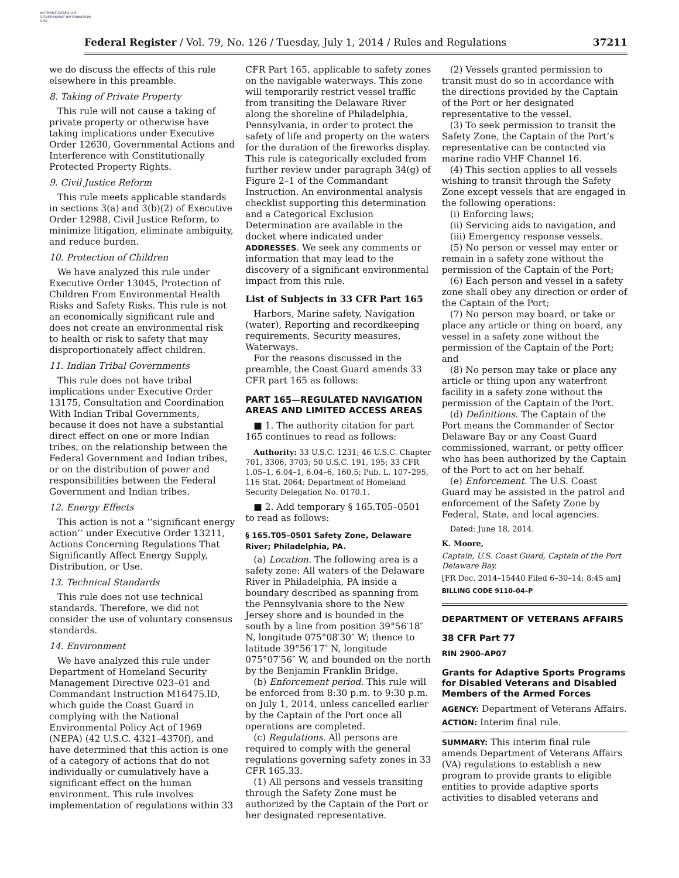AUTHENTICATED U.S. GOVERNMENT INFORMATION GPO
Federal Register / Vol. 79, No. 126 / Tuesday, July 1, 2014 / Rules and Regulations 37211
we do discuss the effects of this rule elsewhere in this preamble.
8. Taking of Private Property
This rule will not cause a taking of private property or otherwise have taking implications under Executive Order 12630, Governmental Actions and Interference with Constitutionally Protected Property Rights.
9. Civil Justice Reform
This rule meets applicable standards in sections 3(a) and 3(b)(2) of Executive Order 12988, Civil Justice Reform, to minimize litigation, eliminate ambiguity, and reduce burden.
10. Protection of Children
We have analyzed this rule under Executive Order 13045, Protection of Children From Environmental Health Risks and Safety Risks. This rule is not an economically significant rule and does not create an environmental risk to health or risk to safety that may disproportionately affect children.
11. Indian Tribal Governments
This rule does not have tribal implications under Executive Order 13175, Consultation and Coordination With Indian Tribal Governments, because it does not have a substantial direct effect on one or more Indian tribes, on the relationship between the Federal Government and Indian tribes, or on the distribution of power and responsibilities between the Federal Government and Indian tribes.
12. Energy Effects
This action is not a ‘‘significant energy action’’ under Executive Order 13211, Actions Concerning Regulations That Significantly Affect Energy Supply, Distribution, or Use.
13. Technical Standards
This rule does not use technical standards. Therefore, we did not consider the use of voluntary consensus standards.
14. Environment
We have analyzed this rule under Department of Homeland Security Management Directive 023–01 and Commandant Instruction M16475.lD, which guide the Coast Guard in complying with the National Environmental Policy Act of 1969 (NEPA) (42 U.S.C. 4321–4370f), and have determined that this action is one of a category of actions that do not individually or cumulatively have a significant effect on the human environment. This rule involves implementation of regulations within 33
CFR Part 165, applicable to safety zones on the navigable waterways. This zone will temporarily restrict vessel traffic from transiting the Delaware River along the shoreline of Philadelphia, Pennsylvania, in order to protect the safety of life and property on the waters for the duration of the fireworks display. This rule is categorically excluded from further review under paragraph 34(g) of Figure 2–1 of the Commandant Instruction. An environmental analysis checklist supporting this determination and a Categorical Exclusion Determination are available in the docket where indicated under ADDRESSES. We seek any comments or information that may lead to the discovery of a significant environmental impact from this rule.
List of Subjects in 33 CFR Part 165
Harbors, Marine safety, Navigation (water), Reporting and recordkeeping requirements, Security measures, Waterways.
For the reasons discussed in the preamble, the Coast Guard amends 33 CFR part 165 as follows:
PART 165—REGULATED NAVIGATION AREAS AND LIMITED ACCESS AREAS
■ 1. The authority citation for part 165 continues to read as follows:
Authority: 33 U.S.C. 1231; 46 U.S.C. Chapter 701, 3306, 3703; 50 U.S.C. 191, 195; 33 CFR 1.05–1, 6.04–1, 6.04–6, 160.5; Pub. L. 107–295, 116 Stat. 2064; Department of Homeland Security Delegation No. 0170.1.
■ 2. Add temporary § 165.T05–0501 to read as follows:
§ 165.T05–0501 Safety Zone, Delaware River; Philadelphia, PA.
(a) Location. The following area is a safety zone: All waters of the Delaware River in Philadelphia, PA inside a boundary described as spanning from the Pennsylvania shore to the New Jersey shore and is bounded in the south by a line from position 39°56′18″ N, longitude 075°08′30″ W; thence to latitude 39°56′17″ N, longitude 075°07′56″ W, and bounded on the north by the Benjamin Franklin Bridge.
(b) Enforcement period. This rule will be enforced from 8:30 p.m. to 9:30 p.m. on July 1, 2014, unless cancelled earlier by the Captain of the Port once all operations are completed.
(c) Regulations. All persons are required to comply with the general regulations governing safety zones in 33 CFR 165.33.
(1) All persons and vessels transiting through the Safety Zone must be authorized by the Captain of the Port or her designated representative.
(2) Vessels granted permission to transit must do so in accordance with the directions provided by the Captain of the Port or her designated representative to the vessel.
(3) To seek permission to transit the Safety Zone, the Captain of the Port’s representative can be contacted via marine radio VHF Channel 16.
(4) This section applies to all vessels wishing to transit through the Safety Zone except vessels that are engaged in the following operations:
(i) Enforcing laws;
(ii) Servicing aids to navigation, and
(iii) Emergency response vessels.
(5) No person or vessel may enter or remain in a safety zone without the permission of the Captain of the Port;
(6) Each person and vessel in a safety zone shall obey any direction or order of the Captain of the Port;
(7) No person may board, or take or place any article or thing on board, any vessel in a safety zone without the permission of the Captain of the Port; and
(8) No person may take or place any article or thing upon any waterfront facility in a safety zone without the permission of the Captain of the Port.
(d) Definitions. The Captain of the Port means the Commander of Sector Delaware Bay or any Coast Guard commissioned, warrant, or petty officer who has been authorized by the Captain of the Port to act on her behalf.
(e) Enforcement. The U.S. Coast Guard may be assisted in the patrol and enforcement of the Safety Zone by Federal, State, and local agencies.
Dated: June 18, 2014.
K. Moore,
Captain, U.S. Coast Guard, Captain of the Port Delaware Bay.
[FR Doc. 2014–15440 Filed 6–30–14; 8:45 am]
BILLING CODE 9110–04–P
DEPARTMENT OF VETERANS AFFAIRS
38 CFR Part 77
RIN 2900–AP07
Grants for Adaptive Sports Programs for Disabled Veterans and Disabled Members of the Armed Forces
AGENCY: Department of Veterans Affairs.
ACTION: Interim final rule.
SUMMARY: This interim final rule amends Department of Veterans Affairs (VA) regulations to establish a new program to provide grants to eligible entities to provide adaptive sports activities to disabled veterans and